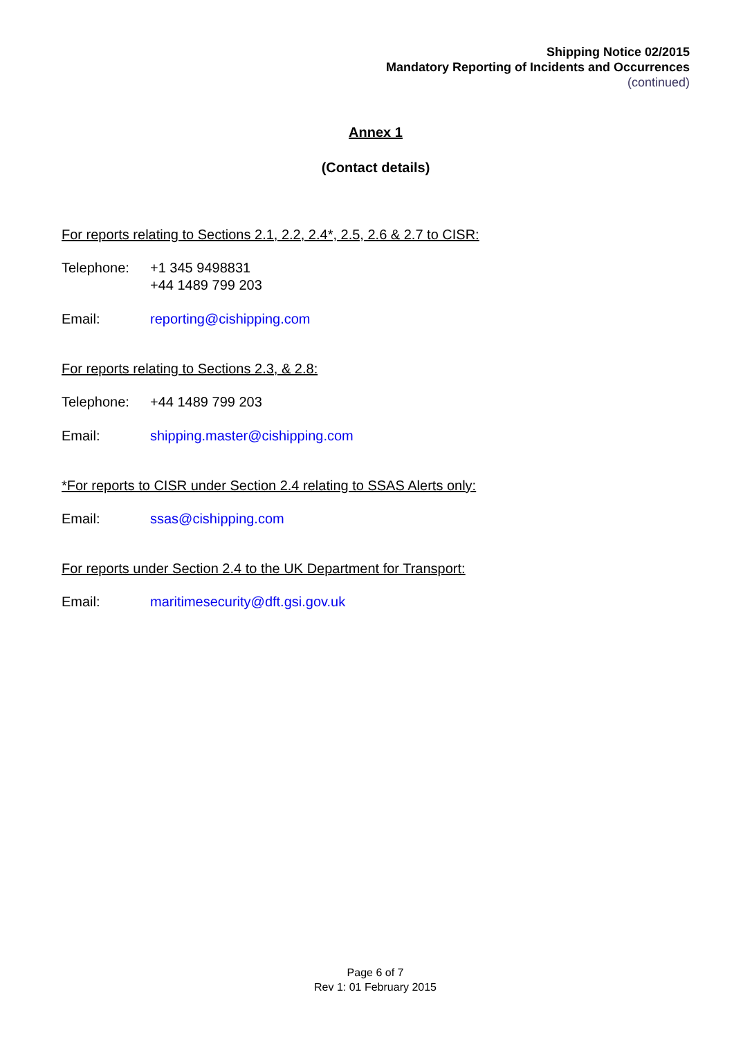Shipping Notice 02/2015
Mandatory Reporting of Incidents and Occurrences
(continued)
Annex 1
(Contact details)
For reports relating to Sections 2.1, 2.2, 2.4*, 2.5, 2.6 & 2.7 to CISR:
Telephone: +1 345 9498831
+44 1489 799 203
Email: reporting@cishipping.com
For reports relating to Sections 2.3, & 2.8:
Telephone: +44 1489 799 203
Email: shipping.master@cishipping.com
*For reports to CISR under Section 2.4 relating to SSAS Alerts only:
Email: ssas@cishipping.com
For reports under Section 2.4 to the UK Department for Transport:
Email: maritimesecurity@dft.gsi.gov.uk
Page 6 of 7
Rev 1: 01 February 2015